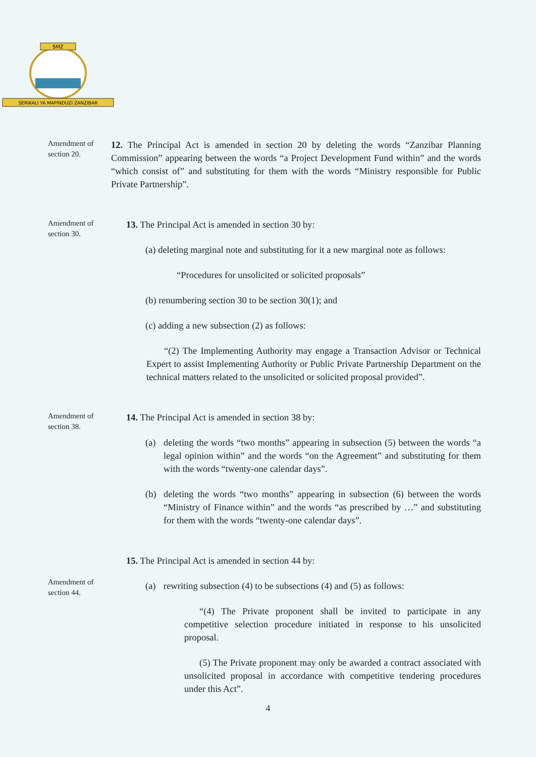SMZ
SERIKALI YA MAPINDUZI ZANZIBAR
Amendment of section 20.
12. The Principal Act is amended in section 20 by deleting the words “Zanzibar Planning Commission” appearing between the words “a Project Development Fund within” and the words “which consist of” and substituting for them with the words “Ministry responsible for Public Private Partnership”.
Amendment of section 30.
13. The Principal Act is amended in section 30 by:
(a) deleting marginal note and substituting for it a new marginal note as follows:
“Procedures for unsolicited or solicited proposals”
(b) renumbering section 30 to be section 30(1); and
(c) adding a new subsection (2) as follows:
“(2) The Implementing Authority may engage a Transaction Advisor or Technical Expert to assist Implementing Authority or Public Private Partnership Department on the technical matters related to the unsolicited or solicited proposal provided”.
Amendment of section 38.
14. The Principal Act is amended in section 38 by:
(a) deleting the words “two months” appearing in subsection (5) between the words “a legal opinion within” and the words “on the Agreement” and substituting for them with the words “twenty-one calendar days”.
(b) deleting the words “two months” appearing in subsection (6) between the words “Ministry of Finance within” and the words “as prescribed by …” and substituting for them with the words “twenty-one calendar days”.
Amendment of section 44.
15. The Principal Act is amended in section 44 by:
(a) rewriting subsection (4) to be subsections (4) and (5) as follows:
“(4) The Private proponent shall be invited to participate in any competitive selection procedure initiated in response to his unsolicited proposal.
(5) The Private proponent may only be awarded a contract associated with unsolicited proposal in accordance with competitive tendering procedures under this Act”.
4